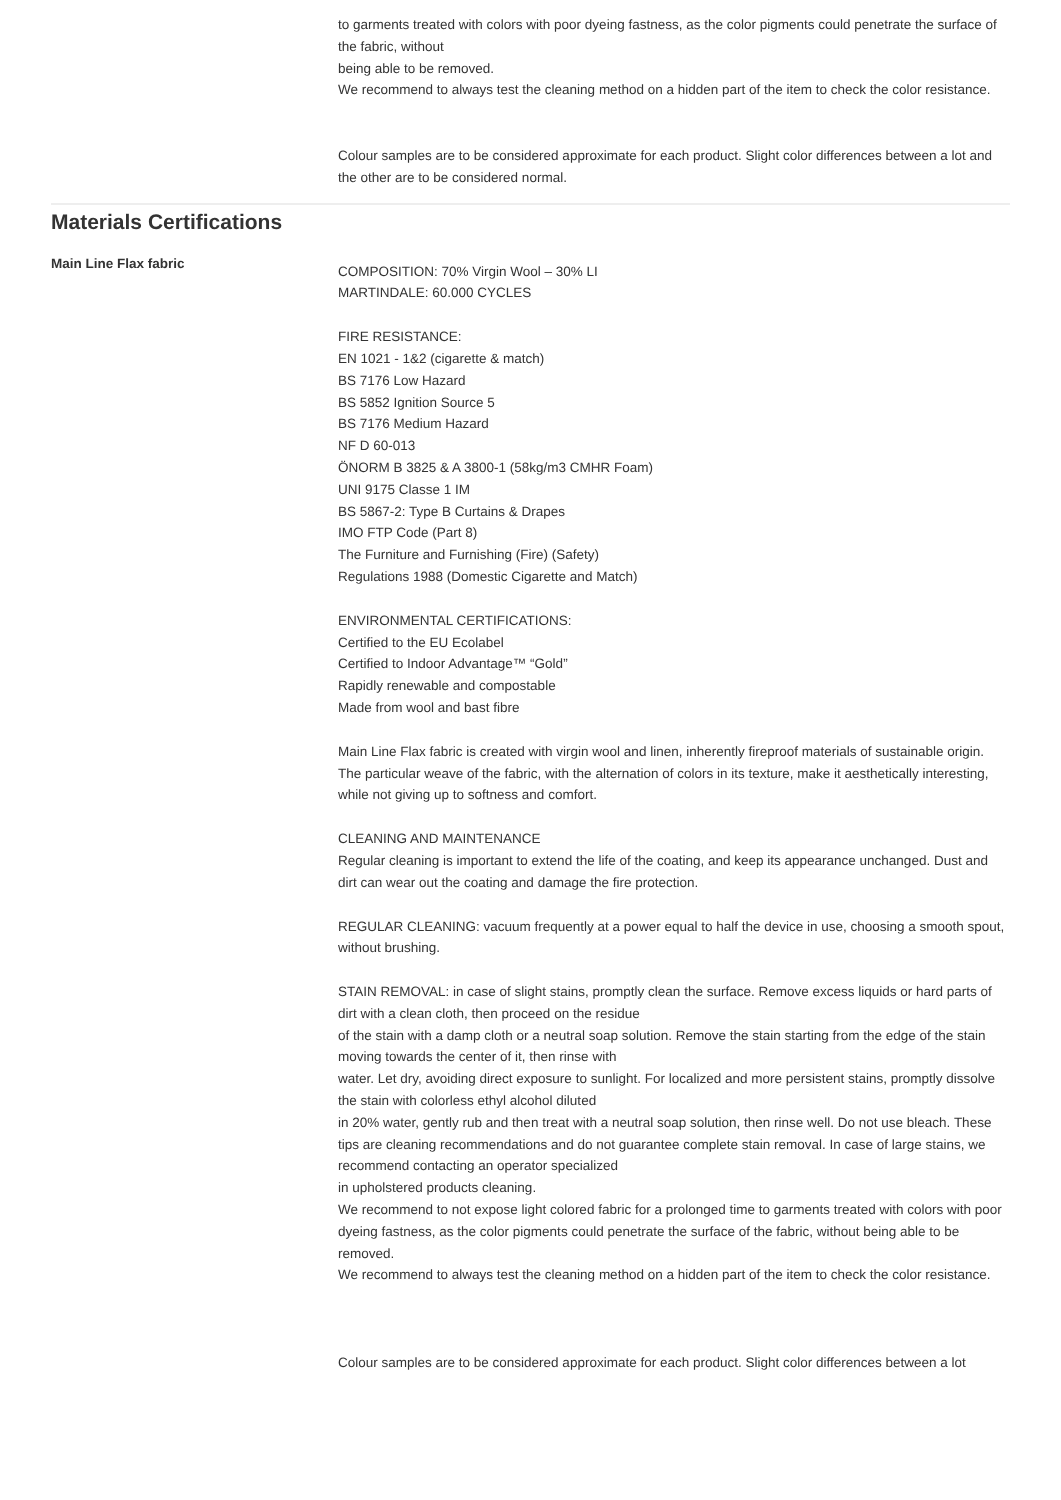to garments treated with colors with poor dyeing fastness, as the color pigments could penetrate the surface of the fabric, without
being able to be removed.
We recommend to always test the cleaning method on a hidden part of the item to check the color resistance.
Colour samples are to be considered approximate for each product. Slight color differences between a lot and the other are to be considered normal.
Materials Certifications
Main Line Flax fabric
COMPOSITION: 70% Virgin Wool – 30% LI
MARTINDALE: 60.000 CYCLES
FIRE RESISTANCE:
EN 1021 - 1&2 (cigarette & match)
BS 7176 Low Hazard
BS 5852 Ignition Source 5
BS 7176 Medium Hazard
NF D 60-013
ÖNORM B 3825 & A 3800-1 (58kg/m3 CMHR Foam)
UNI 9175 Classe 1 IM
BS 5867-2: Type B Curtains & Drapes
IMO FTP Code (Part 8)
The Furniture and Furnishing (Fire) (Safety)
Regulations 1988 (Domestic Cigarette and Match)
ENVIRONMENTAL CERTIFICATIONS:
Certified to the EU Ecolabel
Certified to Indoor Advantage™ “Gold”
Rapidly renewable and compostable
Made from wool and bast fibre
Main Line Flax fabric is created with virgin wool and linen, inherently fireproof materials of sustainable origin. The particular weave of the fabric, with the alternation of colors in its texture, make it aesthetically interesting, while not giving up to softness and comfort.
CLEANING AND MAINTENANCE
Regular cleaning is important to extend the life of the coating, and keep its appearance unchanged. Dust and dirt can wear out the coating and damage the fire protection.
REGULAR CLEANING: vacuum frequently at a power equal to half the device in use, choosing a smooth spout, without brushing.
STAIN REMOVAL: in case of slight stains, promptly clean the surface. Remove excess liquids or hard parts of dirt with a clean cloth, then proceed on the residue
of the stain with a damp cloth or a neutral soap solution. Remove the stain starting from the edge of the stain moving towards the center of it, then rinse with
water. Let dry, avoiding direct exposure to sunlight. For localized and more persistent stains, promptly dissolve the stain with colorless ethyl alcohol diluted
in 20% water, gently rub and then treat with a neutral soap solution, then rinse well. Do not use bleach. These tips are cleaning recommendations and do not guarantee complete stain removal. In case of large stains, we recommend contacting an operator specialized
in upholstered products cleaning.
We recommend to not expose light colored fabric for a prolonged time to garments treated with colors with poor dyeing fastness, as the color pigments could penetrate the surface of the fabric, without being able to be removed.
We recommend to always test the cleaning method on a hidden part of the item to check the color resistance.
Colour samples are to be considered approximate for each product. Slight color differences between a lot